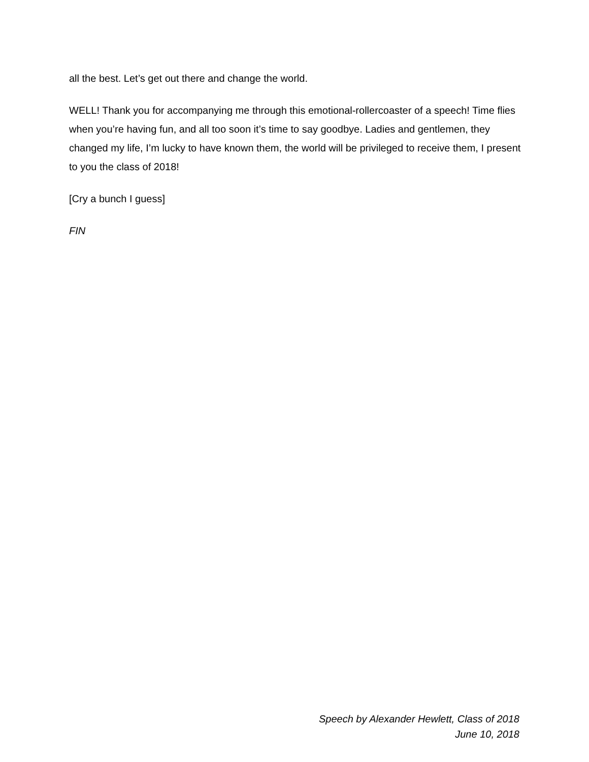all the best. Let’s get out there and change the world.
WELL! Thank you for accompanying me through this emotional-rollercoaster of a speech! Time flies when you’re having fun, and all too soon it’s time to say goodbye. Ladies and gentlemen, they changed my life, I’m lucky to have known them, the world will be privileged to receive them, I present to you the class of 2018!
[Cry a bunch I guess]
FIN
Speech by Alexander Hewlett, Class of 2018
June 10, 2018